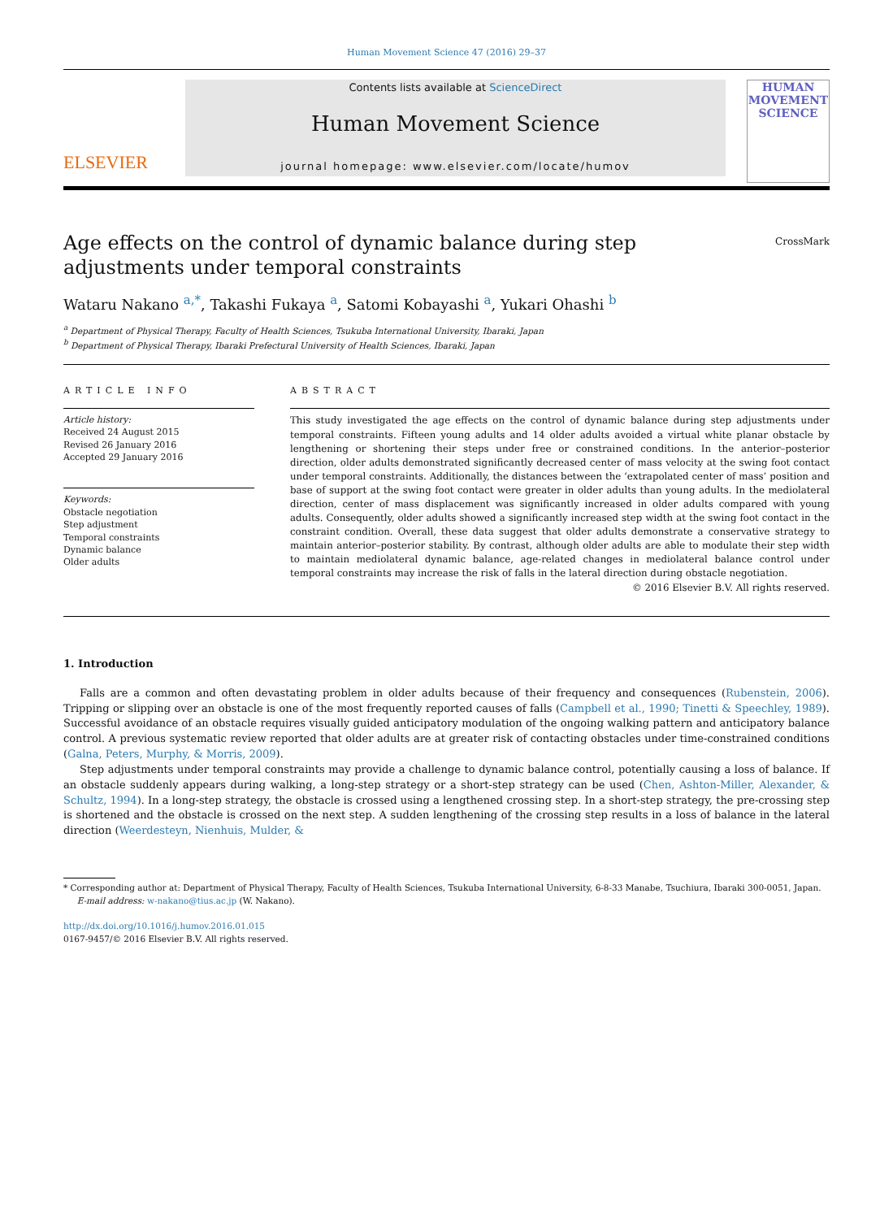Human Movement Science 47 (2016) 29–37
ELSEVIER
Contents lists available at ScienceDirect
Human Movement Science
journal homepage: www.elsevier.com/locate/humov
HUMAN MOVEMENT SCIENCE
Age effects on the control of dynamic balance during step adjustments under temporal constraints
CrossMark
Wataru Nakano <sup>a,*</sup>, Takashi Fukaya <sup>a</sup>, Satomi Kobayashi <sup>a</sup>, Yukari Ohashi <sup>b</sup>
<sup>a</sup> Department of Physical Therapy, Faculty of Health Sciences, Tsukuba International University, Ibaraki, Japan
<sup>b</sup> Department of Physical Therapy, Ibaraki Prefectural University of Health Sciences, Ibaraki, Japan
ARTICLE INFO
Article history:
Received 24 August 2015
Revised 26 January 2016
Accepted 29 January 2016
Keywords:
Obstacle negotiation
Step adjustment
Temporal constraints
Dynamic balance
Older adults
ABSTRACT
This study investigated the age effects on the control of dynamic balance during step adjustments under temporal constraints. Fifteen young adults and 14 older adults avoided a virtual white planar obstacle by lengthening or shortening their steps under free or constrained conditions. In the anterior–posterior direction, older adults demonstrated significantly decreased center of mass velocity at the swing foot contact under temporal constraints. Additionally, the distances between the ‘extrapolated center of mass’ position and base of support at the swing foot contact were greater in older adults than young adults. In the mediolateral direction, center of mass displacement was significantly increased in older adults compared with young adults. Consequently, older adults showed a significantly increased step width at the swing foot contact in the constraint condition. Overall, these data suggest that older adults demonstrate a conservative strategy to maintain anterior–posterior stability. By contrast, although older adults are able to modulate their step width to maintain mediolateral dynamic balance, age-related changes in mediolateral balance control under temporal constraints may increase the risk of falls in the lateral direction during obstacle negotiation.
© 2016 Elsevier B.V. All rights reserved.
1. Introduction
Falls are a common and often devastating problem in older adults because of their frequency and consequences (Rubenstein, 2006). Tripping or slipping over an obstacle is one of the most frequently reported causes of falls (Campbell et al., 1990; Tinetti & Speechley, 1989). Successful avoidance of an obstacle requires visually guided anticipatory modulation of the ongoing walking pattern and anticipatory balance control. A previous systematic review reported that older adults are at greater risk of contacting obstacles under time-constrained conditions (Galna, Peters, Murphy, & Morris, 2009).
Step adjustments under temporal constraints may provide a challenge to dynamic balance control, potentially causing a loss of balance. If an obstacle suddenly appears during walking, a long-step strategy or a short-step strategy can be used (Chen, Ashton-Miller, Alexander, & Schultz, 1994). In a long-step strategy, the obstacle is crossed using a lengthened crossing step. In a short-step strategy, the pre-crossing step is shortened and the obstacle is crossed on the next step. A sudden lengthening of the crossing step results in a loss of balance in the lateral direction (Weerdesteyn, Nienhuis, Mulder, &
* Corresponding author at: Department of Physical Therapy, Faculty of Health Sciences, Tsukuba International University, 6-8-33 Manabe, Tsuchiura, Ibaraki 300-0051, Japan.
E-mail address: w-nakano@tius.ac.jp (W. Nakano).
http://dx.doi.org/10.1016/j.humov.2016.01.015
0167-9457/© 2016 Elsevier B.V. All rights reserved.